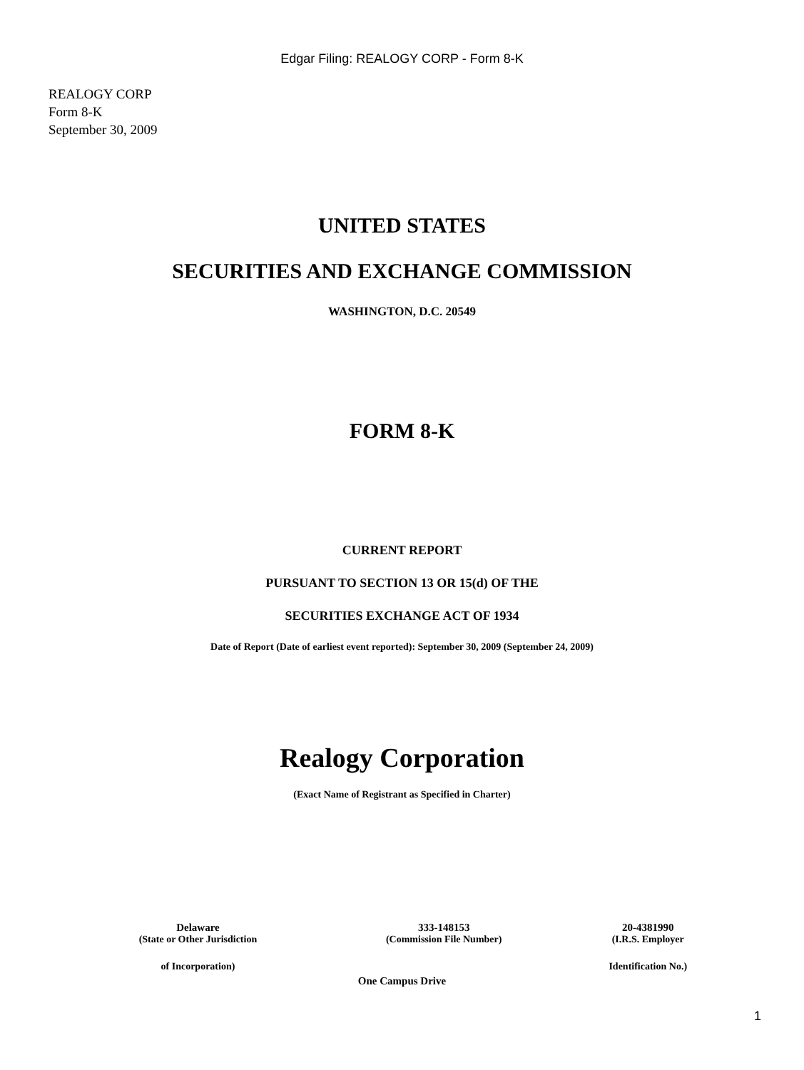Edgar Filing: REALOGY CORP - Form 8-K
REALOGY CORP
Form 8-K
September 30, 2009
UNITED STATES
SECURITIES AND EXCHANGE COMMISSION
WASHINGTON, D.C. 20549
FORM 8-K
CURRENT REPORT
PURSUANT TO SECTION 13 OR 15(d) OF THE
SECURITIES EXCHANGE ACT OF 1934
Date of Report (Date of earliest event reported): September 30, 2009 (September 24, 2009)
Realogy Corporation
(Exact Name of Registrant as Specified in Charter)
| Delaware | 333-148153 | 20-4381990 |
| (State or Other Jurisdiction | (Commission File Number) | (I.R.S. Employer |
| of Incorporation) | | Identification No.) |
One Campus Drive
1